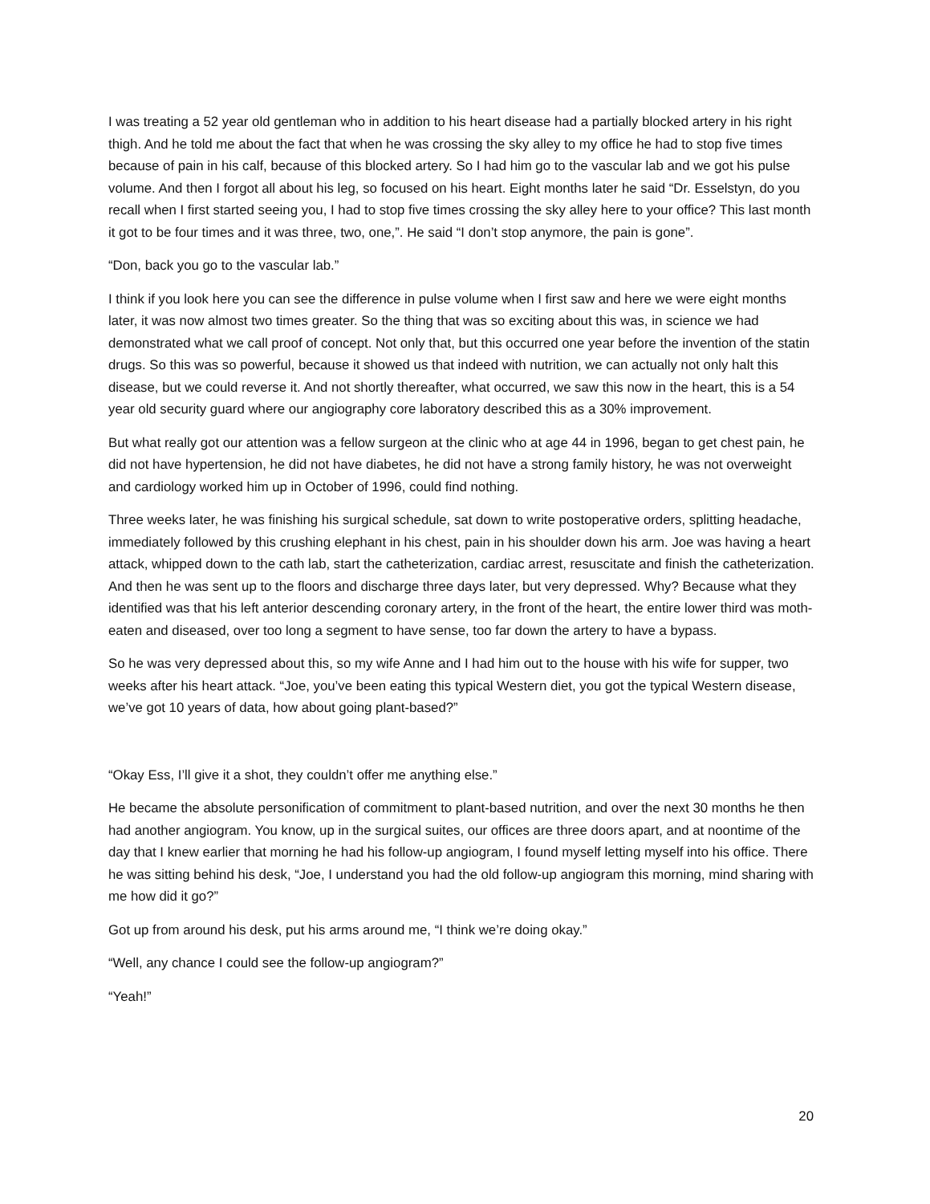I was treating a 52 year old gentleman who in addition to his heart disease had a partially blocked artery in his right thigh. And he told me about the fact that when he was crossing the sky alley to my office he had to stop five times because of pain in his calf, because of this blocked artery. So I had him go to the vascular lab and we got his pulse volume. And then I forgot all about his leg, so focused on his heart. Eight months later he said “Dr. Esselstyn, do you recall when I first started seeing you, I had to stop five times crossing the sky alley here to your office? This last month it got to be four times and it was three, two, one,”. He said “I don’t stop anymore, the pain is gone”.
“Don, back you go to the vascular lab.”
I think if you look here you can see the difference in pulse volume when I first saw and here we were eight months later, it was now almost two times greater. So the thing that was so exciting about this was, in science we had demonstrated what we call proof of concept. Not only that, but this occurred one year before the invention of the statin drugs. So this was so powerful, because it showed us that indeed with nutrition, we can actually not only halt this disease, but we could reverse it. And not shortly thereafter, what occurred, we saw this now in the heart, this is a 54 year old security guard where our angiography core laboratory described this as a 30% improvement.
But what really got our attention was a fellow surgeon at the clinic who at age 44 in 1996, began to get chest pain, he did not have hypertension, he did not have diabetes, he did not have a strong family history, he was not overweight and cardiology worked him up in October of 1996, could find nothing.
Three weeks later, he was finishing his surgical schedule, sat down to write postoperative orders, splitting headache, immediately followed by this crushing elephant in his chest, pain in his shoulder down his arm. Joe was having a heart attack, whipped down to the cath lab, start the catheterization, cardiac arrest, resuscitate and finish the catheterization. And then he was sent up to the floors and discharge three days later, but very depressed. Why? Because what they identified was that his left anterior descending coronary artery, in the front of the heart, the entire lower third was moth-eaten and diseased, over too long a segment to have sense, too far down the artery to have a bypass.
So he was very depressed about this, so my wife Anne and I had him out to the house with his wife for supper, two weeks after his heart attack. “Joe, you’ve been eating this typical Western diet, you got the typical Western disease, we’ve got 10 years of data, how about going plant-based?”
“Okay Ess, I’ll give it a shot, they couldn’t offer me anything else.”
He became the absolute personification of commitment to plant-based nutrition, and over the next 30 months he then had another angiogram. You know, up in the surgical suites, our offices are three doors apart, and at noontime of the day that I knew earlier that morning he had his follow-up angiogram, I found myself letting myself into his office. There he was sitting behind his desk, “Joe, I understand you had the old follow-up angiogram this morning, mind sharing with me how did it go?”
Got up from around his desk, put his arms around me, “I think we’re doing okay.”
“Well, any chance I could see the follow-up angiogram?”
“Yeah!”
20